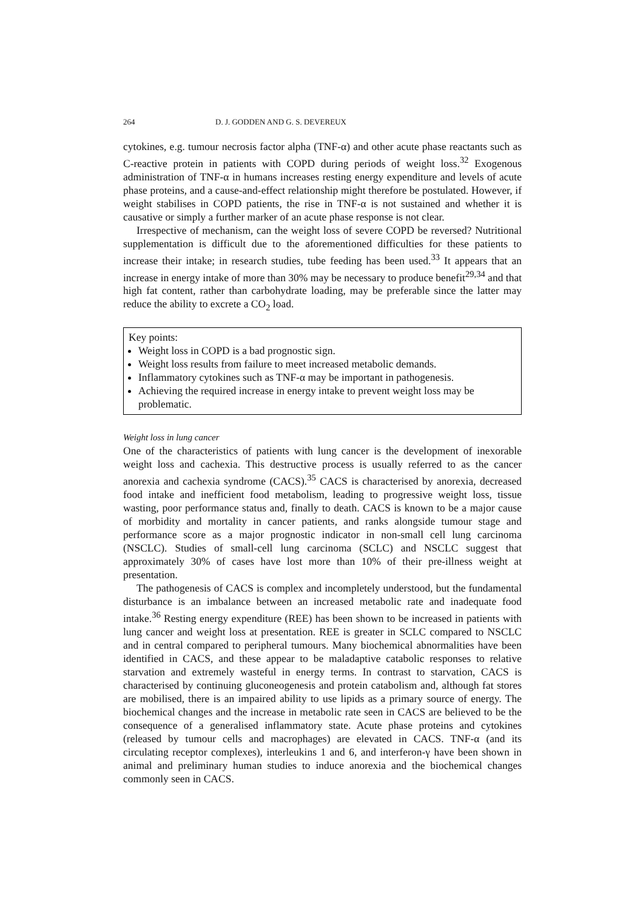264 D. J. GODDEN AND G. S. DEVEREUX
cytokines, e.g. tumour necrosis factor alpha (TNF-α) and other acute phase reactants such as C-reactive protein in patients with COPD during periods of weight loss.<sup>32</sup> Exogenous administration of TNF-α in humans increases resting energy expenditure and levels of acute phase proteins, and a cause-and-effect relationship might therefore be postulated. However, if weight stabilises in COPD patients, the rise in TNF-α is not sustained and whether it is causative or simply a further marker of an acute phase response is not clear.
Irrespective of mechanism, can the weight loss of severe COPD be reversed? Nutritional supplementation is difficult due to the aforementioned difficulties for these patients to increase their intake; in research studies, tube feeding has been used.<sup>33</sup> It appears that an increase in energy intake of more than 30% may be necessary to produce benefit<sup>29,34</sup> and that high fat content, rather than carbohydrate loading, may be preferable since the latter may reduce the ability to excrete a CO<sub>2</sub> load.
Key points:
Weight loss in COPD is a bad prognostic sign.
Weight loss results from failure to meet increased metabolic demands.
Inflammatory cytokines such as TNF-α may be important in pathogenesis.
Achieving the required increase in energy intake to prevent weight loss may be problematic.
Weight loss in lung cancer
One of the characteristics of patients with lung cancer is the development of inexorable weight loss and cachexia. This destructive process is usually referred to as the cancer anorexia and cachexia syndrome (CACS).<sup>35</sup> CACS is characterised by anorexia, decreased food intake and inefficient food metabolism, leading to progressive weight loss, tissue wasting, poor performance status and, finally to death. CACS is known to be a major cause of morbidity and mortality in cancer patients, and ranks alongside tumour stage and performance score as a major prognostic indicator in non-small cell lung carcinoma (NSCLC). Studies of small-cell lung carcinoma (SCLC) and NSCLC suggest that approximately 30% of cases have lost more than 10% of their pre-illness weight at presentation.
The pathogenesis of CACS is complex and incompletely understood, but the fundamental disturbance is an imbalance between an increased metabolic rate and inadequate food intake.<sup>36</sup> Resting energy expenditure (REE) has been shown to be increased in patients with lung cancer and weight loss at presentation. REE is greater in SCLC compared to NSCLC and in central compared to peripheral tumours. Many biochemical abnormalities have been identified in CACS, and these appear to be maladaptive catabolic responses to relative starvation and extremely wasteful in energy terms. In contrast to starvation, CACS is characterised by continuing gluconeogenesis and protein catabolism and, although fat stores are mobilised, there is an impaired ability to use lipids as a primary source of energy. The biochemical changes and the increase in metabolic rate seen in CACS are believed to be the consequence of a generalised inflammatory state. Acute phase proteins and cytokines (released by tumour cells and macrophages) are elevated in CACS. TNF-α (and its circulating receptor complexes), interleukins 1 and 6, and interferon-γ have been shown in animal and preliminary human studies to induce anorexia and the biochemical changes commonly seen in CACS.